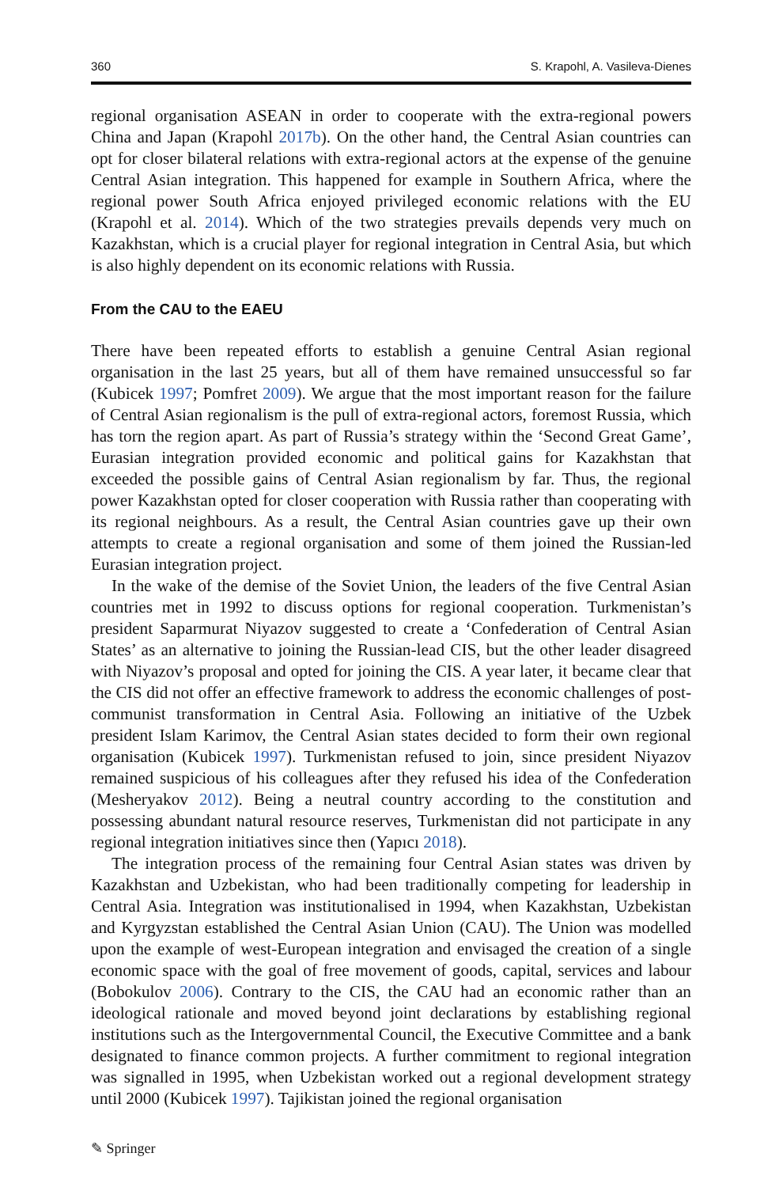360 S. Krapohl, A. Vasileva-Dienes
regional organisation ASEAN in order to cooperate with the extra-regional powers China and Japan (Krapohl 2017b). On the other hand, the Central Asian countries can opt for closer bilateral relations with extra-regional actors at the expense of the genuine Central Asian integration. This happened for example in Southern Africa, where the regional power South Africa enjoyed privileged economic relations with the EU (Krapohl et al. 2014). Which of the two strategies prevails depends very much on Kazakhstan, which is a crucial player for regional integration in Central Asia, but which is also highly dependent on its economic relations with Russia.
From the CAU to the EAEU
There have been repeated efforts to establish a genuine Central Asian regional organisation in the last 25 years, but all of them have remained unsuccessful so far (Kubicek 1997; Pomfret 2009). We argue that the most important reason for the failure of Central Asian regionalism is the pull of extra-regional actors, foremost Russia, which has torn the region apart. As part of Russia’s strategy within the ‘Second Great Game’, Eurasian integration provided economic and political gains for Kazakhstan that exceeded the possible gains of Central Asian regionalism by far. Thus, the regional power Kazakhstan opted for closer cooperation with Russia rather than cooperating with its regional neighbours. As a result, the Central Asian countries gave up their own attempts to create a regional organisation and some of them joined the Russian-led Eurasian integration project.
In the wake of the demise of the Soviet Union, the leaders of the five Central Asian countries met in 1992 to discuss options for regional cooperation. Turkmenistan’s president Saparmurat Niyazov suggested to create a ‘Confederation of Central Asian States’ as an alternative to joining the Russian-lead CIS, but the other leader disagreed with Niyazov’s proposal and opted for joining the CIS. A year later, it became clear that the CIS did not offer an effective framework to address the economic challenges of post-communist transformation in Central Asia. Following an initiative of the Uzbek president Islam Karimov, the Central Asian states decided to form their own regional organisation (Kubicek 1997). Turkmenistan refused to join, since president Niyazov remained suspicious of his colleagues after they refused his idea of the Confederation (Mesheryakov 2012). Being a neutral country according to the constitution and possessing abundant natural resource reserves, Turkmenistan did not participate in any regional integration initiatives since then (Yapıcı 2018).
The integration process of the remaining four Central Asian states was driven by Kazakhstan and Uzbekistan, who had been traditionally competing for leadership in Central Asia. Integration was institutionalised in 1994, when Kazakhstan, Uzbekistan and Kyrgyzstan established the Central Asian Union (CAU). The Union was modelled upon the example of west-European integration and envisaged the creation of a single economic space with the goal of free movement of goods, capital, services and labour (Bobokulov 2006). Contrary to the CIS, the CAU had an economic rather than an ideological rationale and moved beyond joint declarations by establishing regional institutions such as the Intergovernmental Council, the Executive Committee and a bank designated to finance common projects. A further commitment to regional integration was signalled in 1995, when Uzbekistan worked out a regional development strategy until 2000 (Kubicek 1997). Tajikistan joined the regional organisation
✎ Springer